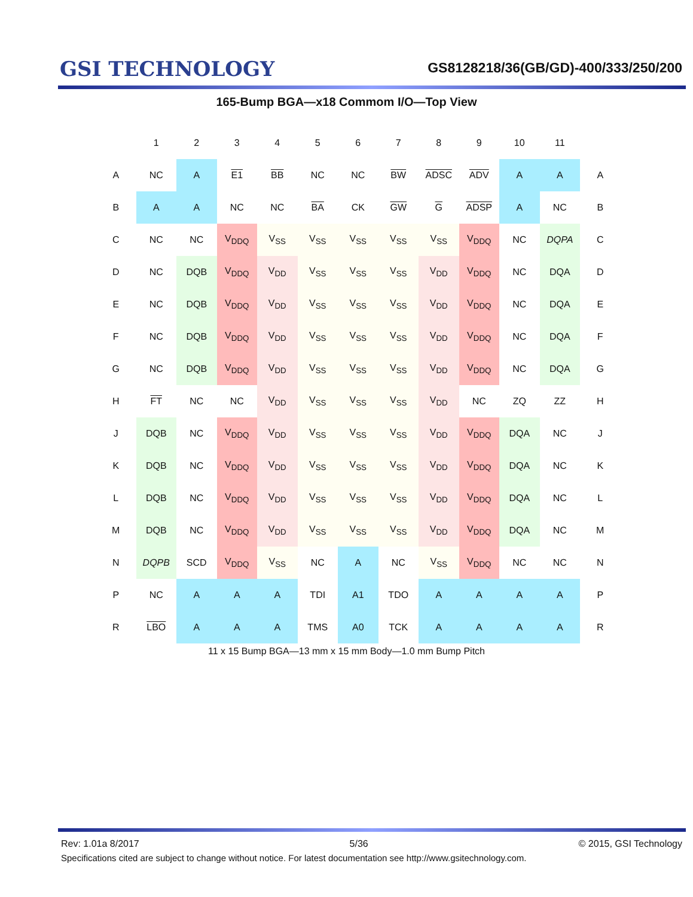GSI TECHNOLOGY
GS8128218/36(GB/GD)-400/333/250/200
165-Bump BGA—x18 Commom I/O—Top View
| | 1 | 2 | 3 | 4 | 5 | 6 | 7 | 8 | 9 | 10 | 11 | |
| --- | --- | --- | --- | --- | --- | --- | --- | --- | --- | --- | --- | --- |
| A | NC | A | E1 | BB | NC | NC | BW | ADSC | ADV | A | A | A |
| B | A | A | NC | NC | BA | CK | GW | G | ADSP | A | NC | B |
| C | NC | NC | V<sub>DDQ</sub> | V<sub>SS</sub> | V<sub>SS</sub> | V<sub>SS</sub> | V<sub>SS</sub> | V<sub>SS</sub> | V<sub>DDQ</sub> | NC | DQPA | C |
| D | NC | DQB | V<sub>DDQ</sub> | V<sub>DD</sub> | V<sub>SS</sub> | V<sub>SS</sub> | V<sub>SS</sub> | V<sub>DD</sub> | V<sub>DDQ</sub> | NC | DQA | D |
| E | NC | DQB | V<sub>DDQ</sub> | V<sub>DD</sub> | V<sub>SS</sub> | V<sub>SS</sub> | V<sub>SS</sub> | V<sub>DD</sub> | V<sub>DDQ</sub> | NC | DQA | E |
| F | NC | DQB | V<sub>DDQ</sub> | V<sub>DD</sub> | V<sub>SS</sub> | V<sub>SS</sub> | V<sub>SS</sub> | V<sub>DD</sub> | V<sub>DDQ</sub> | NC | DQA | F |
| G | NC | DQB | V<sub>DDQ</sub> | V<sub>DD</sub> | V<sub>SS</sub> | V<sub>SS</sub> | V<sub>SS</sub> | V<sub>DD</sub> | V<sub>DDQ</sub> | NC | DQA | G |
| H | FT | NC | NC | V<sub>DD</sub> | V<sub>SS</sub> | V<sub>SS</sub> | V<sub>SS</sub> | V<sub>DD</sub> | NC | ZQ | ZZ | H |
| J | DQB | NC | V<sub>DDQ</sub> | V<sub>DD</sub> | V<sub>SS</sub> | V<sub>SS</sub> | V<sub>SS</sub> | V<sub>DD</sub> | V<sub>DDQ</sub> | DQA | NC | J |
| K | DQB | NC | V<sub>DDQ</sub> | V<sub>DD</sub> | V<sub>SS</sub> | V<sub>SS</sub> | V<sub>SS</sub> | V<sub>DD</sub> | V<sub>DDQ</sub> | DQA | NC | K |
| L | DQB | NC | V<sub>DDQ</sub> | V<sub>DD</sub> | V<sub>SS</sub> | V<sub>SS</sub> | V<sub>SS</sub> | V<sub>DD</sub> | V<sub>DDQ</sub> | DQA | NC | L |
| M | DQB | NC | V<sub>DDQ</sub> | V<sub>DD</sub> | V<sub>SS</sub> | V<sub>SS</sub> | V<sub>SS</sub> | V<sub>DD</sub> | V<sub>DDQ</sub> | DQA | NC | M |
| N | DQPB | SCD | V<sub>DDQ</sub> | V<sub>SS</sub> | NC | A | NC | V<sub>SS</sub> | V<sub>DDQ</sub> | NC | NC | N |
| P | NC | A | A | A | TDI | A1 | TDO | A | A | A | A | P |
| R | LBO | A | A | A | TMS | A0 | TCK | A | A | A | A | R |
11 x 15 Bump BGA—13 mm x 15 mm Body—1.0 mm Bump Pitch
Rev: 1.01a 8/2017 5/36 © 2015, GSI Technology
Specifications cited are subject to change without notice. For latest documentation see http://www.gsitechnology.com.